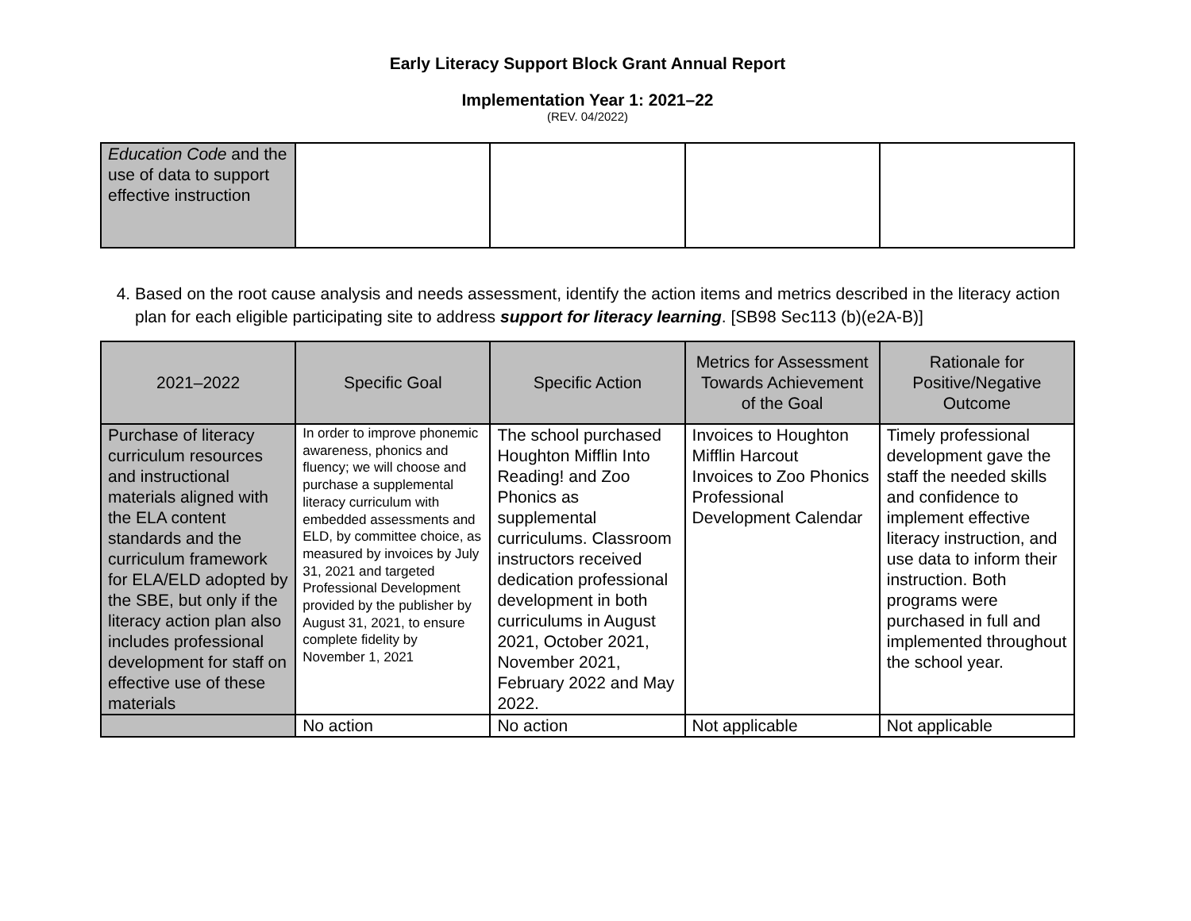Early Literacy Support Block Grant Annual Report
Implementation Year 1: 2021–22
(REV. 04/2022)
| Education Code and the use of data to support effective instruction | | | | |
4. Based on the root cause analysis and needs assessment, identify the action items and metrics described in the literacy action plan for each eligible participating site to address support for literacy learning. [SB98 Sec113 (b)(e2A-B)]
| 2021–2022 | Specific Goal | Specific Action | Metrics for Assessment Towards Achievement of the Goal | Rationale for Positive/Negative Outcome |
| --- | --- | --- | --- | --- |
| Purchase of literacy curriculum resources and instructional materials aligned with the ELA content standards and the curriculum framework for ELA/ELD adopted by the SBE, but only if the literacy action plan also includes professional development for staff on effective use of these materials | In order to improve phonemic awareness, phonics and fluency; we will choose and purchase a supplemental literacy curriculum with embedded assessments and ELD, by committee choice, as measured by invoices by July 31, 2021 and targeted Professional Development provided by the publisher by August 31, 2021, to ensure complete fidelity by November 1, 2021 | The school purchased Houghton Mifflin Into Reading! and Zoo Phonics as supplemental curriculums. Classroom instructors received dedication professional development in both curriculums in August 2021, October 2021, November 2021, February 2022 and May 2022. | Invoices to Houghton Mifflin Harcout Invoices to Zoo Phonics Professional Development Calendar | Timely professional development gave the staff the needed skills and confidence to implement effective literacy instruction, and use data to inform their instruction. Both programs were purchased in full and implemented throughout the school year. |
| | No action | No action | Not applicable | Not applicable |